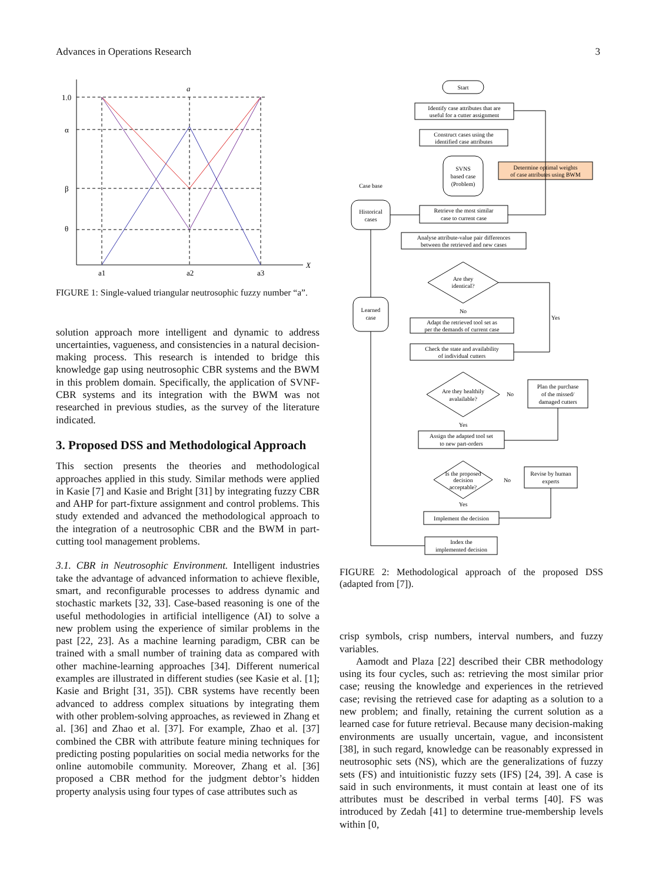Advances in Operations Research 3
1.0
α
β
θ
a
X
a1
a2
a3
FIGURE 1: Single-valued triangular neutrosophic fuzzy number “a”.
solution approach more intelligent and dynamic to address uncertainties, vagueness, and consistencies in a natural decision-making process. This research is intended to bridge this knowledge gap using neutrosophic CBR systems and the BWM in this problem domain. Specifically, the application of SVNF-CBR systems and its integration with the BWM was not researched in previous studies, as the survey of the literature indicated.
3. Proposed DSS and Methodological Approach
This section presents the theories and methodological approaches applied in this study. Similar methods were applied in Kasie [7] and Kasie and Bright [31] by integrating fuzzy CBR and AHP for part-fixture assignment and control problems. This study extended and advanced the methodological approach to the integration of a neutrosophic CBR and the BWM in part-cutting tool management problems.
3.1. CBR in Neutrosophic Environment. Intelligent industries take the advantage of advanced information to achieve flexible, smart, and reconfigurable processes to address dynamic and stochastic markets [32, 33]. Case-based reasoning is one of the useful methodologies in artificial intelligence (AI) to solve a new problem using the experience of similar problems in the past [22, 23]. As a machine learning paradigm, CBR can be trained with a small number of training data as compared with other machine-learning approaches [34]. Different numerical examples are illustrated in different studies (see Kasie et al. [1]; Kasie and Bright [31, 35]). CBR systems have recently been advanced to address complex situations by integrating them with other problem-solving approaches, as reviewed in Zhang et al. [36] and Zhao et al. [37]. For example, Zhao et al. [37] combined the CBR with attribute feature mining techniques for predicting posting popularities on social media networks for the online automobile community. Moreover, Zhang et al. [36] proposed a CBR method for the judgment debtor’s hidden property analysis using four types of case attributes such as
Start
Identify case attributes that are
useful for a cutter assignment
Construct cases using the
identified case attributes
SVNS
based case
(Problem)
Determine optimal weights
of case attributes using BWM
Case base
Historical
cases
Retrieve the most similar
case to current case
Analyse attribute-value pair differences
between the retrieved and new cases
Are they
identical?
No
Yes
Adapt the retrieved tool set as
per the demands of current case
Check the state and availability
of individual cutters
Are they healthily
avalailable?
No
Plan the purchase
of the missed/
damaged cutters
Yes
Assign the adapted tool set
to new part-orders
Is the proposed
decision
acceptable?
No
Revise by human
experts
Yes
Implement the decision
Index the
implemented decision
Learned
case
FIGURE 2: Methodological approach of the proposed DSS (adapted from [7]).
crisp symbols, crisp numbers, interval numbers, and fuzzy variables.
Aamodt and Plaza [22] described their CBR methodology using its four cycles, such as: retrieving the most similar prior case; reusing the knowledge and experiences in the retrieved case; revising the retrieved case for adapting as a solution to a new problem; and finally, retaining the current solution as a learned case for future retrieval. Because many decision-making environments are usually uncertain, vague, and inconsistent [38], in such regard, knowledge can be reasonably expressed in neutrosophic sets (NS), which are the generalizations of fuzzy sets (FS) and intuitionistic fuzzy sets (IFS) [24, 39]. A case is said in such environments, it must contain at least one of its attributes must be described in verbal terms [40]. FS was introduced by Zedah [41] to determine true-membership levels within [0,